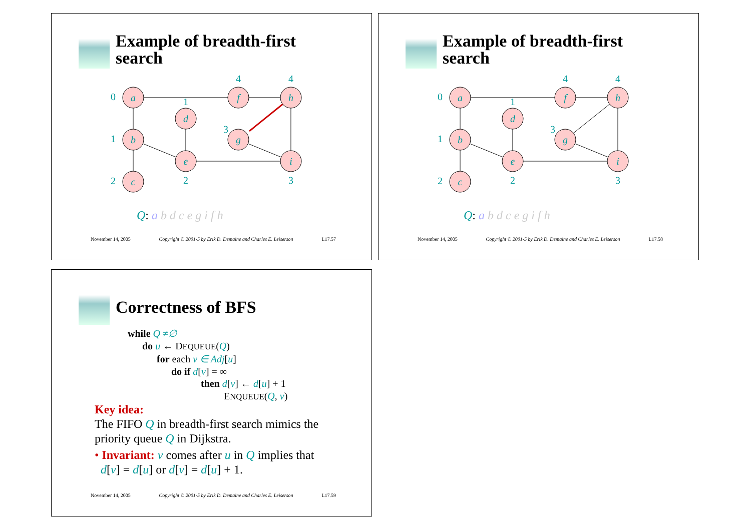Example of breadth-first
search
a
b
c
d
e
f
g
h
i
0
1
2
1
2
4
3
4
3
Q: a b d c e g i f h
November 14, 2005 Copyright © 2001-5 by Erik D. Demaine and Charles E. Leiserson L17.57
Example of breadth-first
search
a
b
c
d
e
f
g
h
i
0
1
2
1
2
4
3
4
3
Q: a b d c e g i f h
November 14, 2005 Copyright © 2001-5 by Erik D. Demaine and Charles E. Leiserson L17.58
Correctness of BFS
while Q ≠∅
do u ← DEQUEUE(Q)
for each v ∈ Adj[u]
do if d[v] = ∞
then d[v] ← d[u] + 1
ENQUEUE(Q, v)
Key idea:
The FIFO Q in breadth-first search mimics the priority queue Q in Dijkstra.
• Invariant: v comes after u in Q implies that
d[v] = d[u] or d[v] = d[u] + 1.
November 14, 2005 Copyright © 2001-5 by Erik D. Demaine and Charles E. Leiserson L17.59